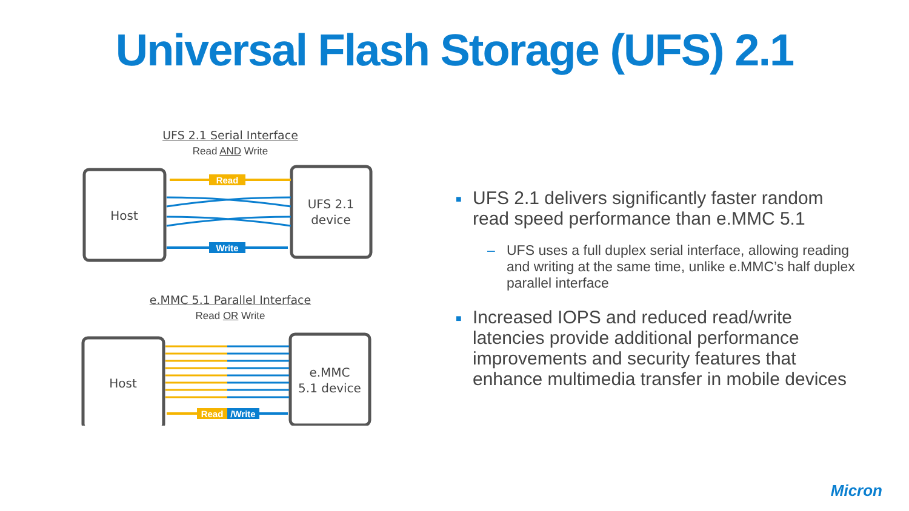Universal Flash Storage (UFS) 2.1
UFS 2.1 Serial Interface
Read AND Write
Host
UFS 2.1
device
Read
Write
e.MMC 5.1 Parallel Interface
Read OR Write
Host
e.MMC
5.1 device
Read
/Write
■ UFS 2.1 delivers significantly faster random read speed performance than e.MMC 5.1
– UFS uses a full duplex serial interface, allowing reading and writing at the same time, unlike e.MMC’s half duplex parallel interface
■ Increased IOPS and reduced read/write latencies provide additional performance improvements and security features that enhance multimedia transfer in mobile devices
Micron